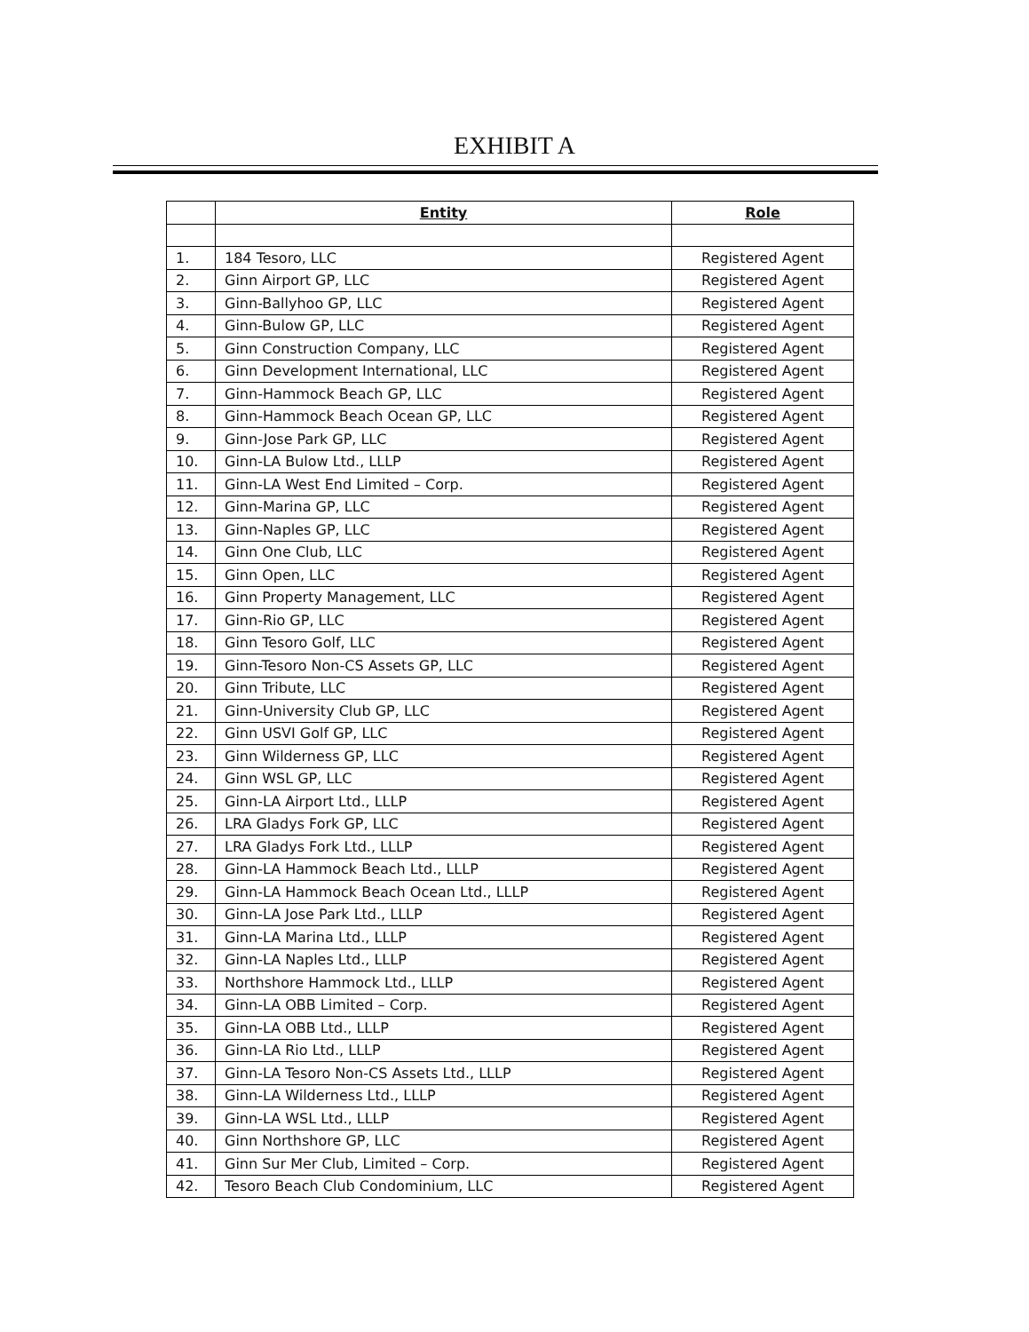EXHIBIT A
| | Entity | Role |
| --- | --- | --- |
| 1. | 184 Tesoro, LLC | Registered Agent |
| 2. | Ginn Airport GP, LLC | Registered Agent |
| 3. | Ginn-Ballyhoo GP, LLC | Registered Agent |
| 4. | Ginn-Bulow GP, LLC | Registered Agent |
| 5. | Ginn Construction Company, LLC | Registered Agent |
| 6. | Ginn Development International, LLC | Registered Agent |
| 7. | Ginn-Hammock Beach GP, LLC | Registered Agent |
| 8. | Ginn-Hammock Beach Ocean GP, LLC | Registered Agent |
| 9. | Ginn-Jose Park GP, LLC | Registered Agent |
| 10. | Ginn-LA Bulow Ltd., LLLP | Registered Agent |
| 11. | Ginn-LA West End Limited – Corp. | Registered Agent |
| 12. | Ginn-Marina GP, LLC | Registered Agent |
| 13. | Ginn-Naples GP, LLC | Registered Agent |
| 14. | Ginn One Club, LLC | Registered Agent |
| 15. | Ginn Open, LLC | Registered Agent |
| 16. | Ginn Property Management, LLC | Registered Agent |
| 17. | Ginn-Rio GP, LLC | Registered Agent |
| 18. | Ginn Tesoro Golf, LLC | Registered Agent |
| 19. | Ginn-Tesoro Non-CS Assets GP, LLC | Registered Agent |
| 20. | Ginn Tribute, LLC | Registered Agent |
| 21. | Ginn-University Club GP, LLC | Registered Agent |
| 22. | Ginn USVI Golf GP, LLC | Registered Agent |
| 23. | Ginn Wilderness GP, LLC | Registered Agent |
| 24. | Ginn WSL GP, LLC | Registered Agent |
| 25. | Ginn-LA Airport Ltd., LLLP | Registered Agent |
| 26. | LRA Gladys Fork GP, LLC | Registered Agent |
| 27. | LRA Gladys Fork Ltd., LLLP | Registered Agent |
| 28. | Ginn-LA Hammock Beach Ltd., LLLP | Registered Agent |
| 29. | Ginn-LA Hammock Beach Ocean Ltd., LLLP | Registered Agent |
| 30. | Ginn-LA Jose Park Ltd., LLLP | Registered Agent |
| 31. | Ginn-LA Marina Ltd., LLLP | Registered Agent |
| 32. | Ginn-LA Naples Ltd., LLLP | Registered Agent |
| 33. | Northshore Hammock Ltd., LLLP | Registered Agent |
| 34. | Ginn-LA OBB Limited – Corp. | Registered Agent |
| 35. | Ginn-LA OBB Ltd., LLLP | Registered Agent |
| 36. | Ginn-LA Rio Ltd., LLLP | Registered Agent |
| 37. | Ginn-LA Tesoro Non-CS Assets Ltd., LLLP | Registered Agent |
| 38. | Ginn-LA Wilderness Ltd., LLLP | Registered Agent |
| 39. | Ginn-LA WSL Ltd., LLLP | Registered Agent |
| 40. | Ginn Northshore GP, LLC | Registered Agent |
| 41. | Ginn Sur Mer Club, Limited – Corp. | Registered Agent |
| 42. | Tesoro Beach Club Condominium, LLC | Registered Agent |